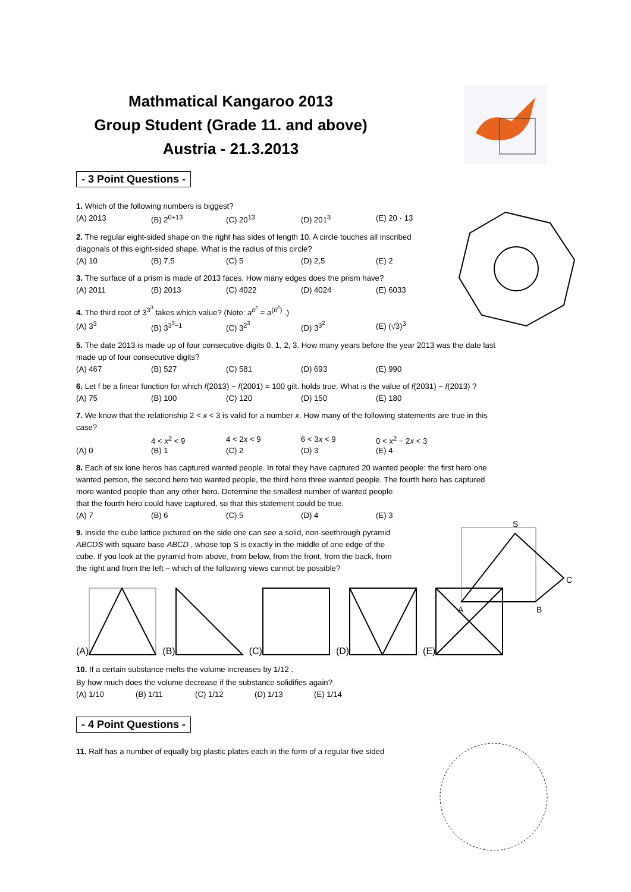Mathmatical Kangaroo 2013
Group Student (Grade 11. and above)
Austria - 21.3.2013
- 3 Point Questions -
1. Which of the following numbers is biggest?
(A) 2013 (B) 2<sup>0+13</sup> (C) 20<sup>13</sup> (D) 201<sup>3</sup> (E) 20 · 13
2. The regular eight-sided shape on the right has sides of length 10. A circle touches all inscribed
diagonals of this eight-sided shape. What is the radius of this circle?
(A) 10 (B) 7,5 (C) 5 (D) 2,5 (E) 2
3. The surface of a prism is made of 2013 faces. How many edges does the prism have?
(A) 2011 (B) 2013 (C) 4022 (D) 4024 (E) 6033
4. The third root of 3<sup>3<sup>3</sup></sup> takes which value? (Note: a<sup>b<sup>c</sup></sup> = a<sup>(b<sup>c</sup>)</sup> .)
(A) 3<sup>3</sup> (B) 3<sup>3<sup>3</sup>−1</sup> (C) 3<sup>2<sup>3</sup></sup> (D) 3<sup>3<sup>2</sup></sup> (E) (√3)<sup>3</sup>
5. The date 2013 is made up of four consecutive digits 0, 1, 2, 3. How many years before the year 2013 was the date last
made up of four consecutive digits?
(A) 467 (B) 527 (C) 581 (D) 693 (E) 990
6. Let f be a linear function for which f(2013) − f(2001) = 100 gilt. holds true. What is the value of f(2031) − f(2013) ?
(A) 75 (B) 100 (C) 120 (D) 150 (E) 180
7. We know that the relationship 2 < x < 3 is valid for a number x. How many of the following statements are true in this
case?
4 < x<sup>2</sup> < 9 4 < 2x < 9 6 < 3x < 9 0 < x<sup>2</sup> − 2x < 3
(A) 0 (B) 1 (C) 2 (D) 3 (E) 4
S
A
B
C
8. Each of six lone heros has captured wanted people. In total they have captured 20 wanted people: the first hero one
wanted person, the second hero two wanted people, the third hero three wanted people. The fourth hero has captured
more wanted people than any other hero. Determine the smallest number of wanted people
that the fourth hero could have captured, so that this statement could be true.
(A) 7 (B) 6 (C) 5 (D) 4 (E) 3
9. Inside the cube lattice pictured on the side one can see a solid, non-seethrough pyramid
ABCDS with square base ABCD , whose top S is exactly in the middle of one edge of the
cube. If you look at the pyramid from above, from below, from the front, from the back, from
the right and from the left – which of the following views cannot be possible?
(A)
(B)
(C)
(D)
(E)
10. If a certain substance melts the volume increases by 1/12 .
By how much does the volume decrease if the substance solidifies again?
(A) 1/10 (B) 1/11 (C) 1/12 (D) 1/13 (E) 1/14
- 4 Point Questions -
11. Ralf has a number of equally big plastic plates each in the form of a regular five sided